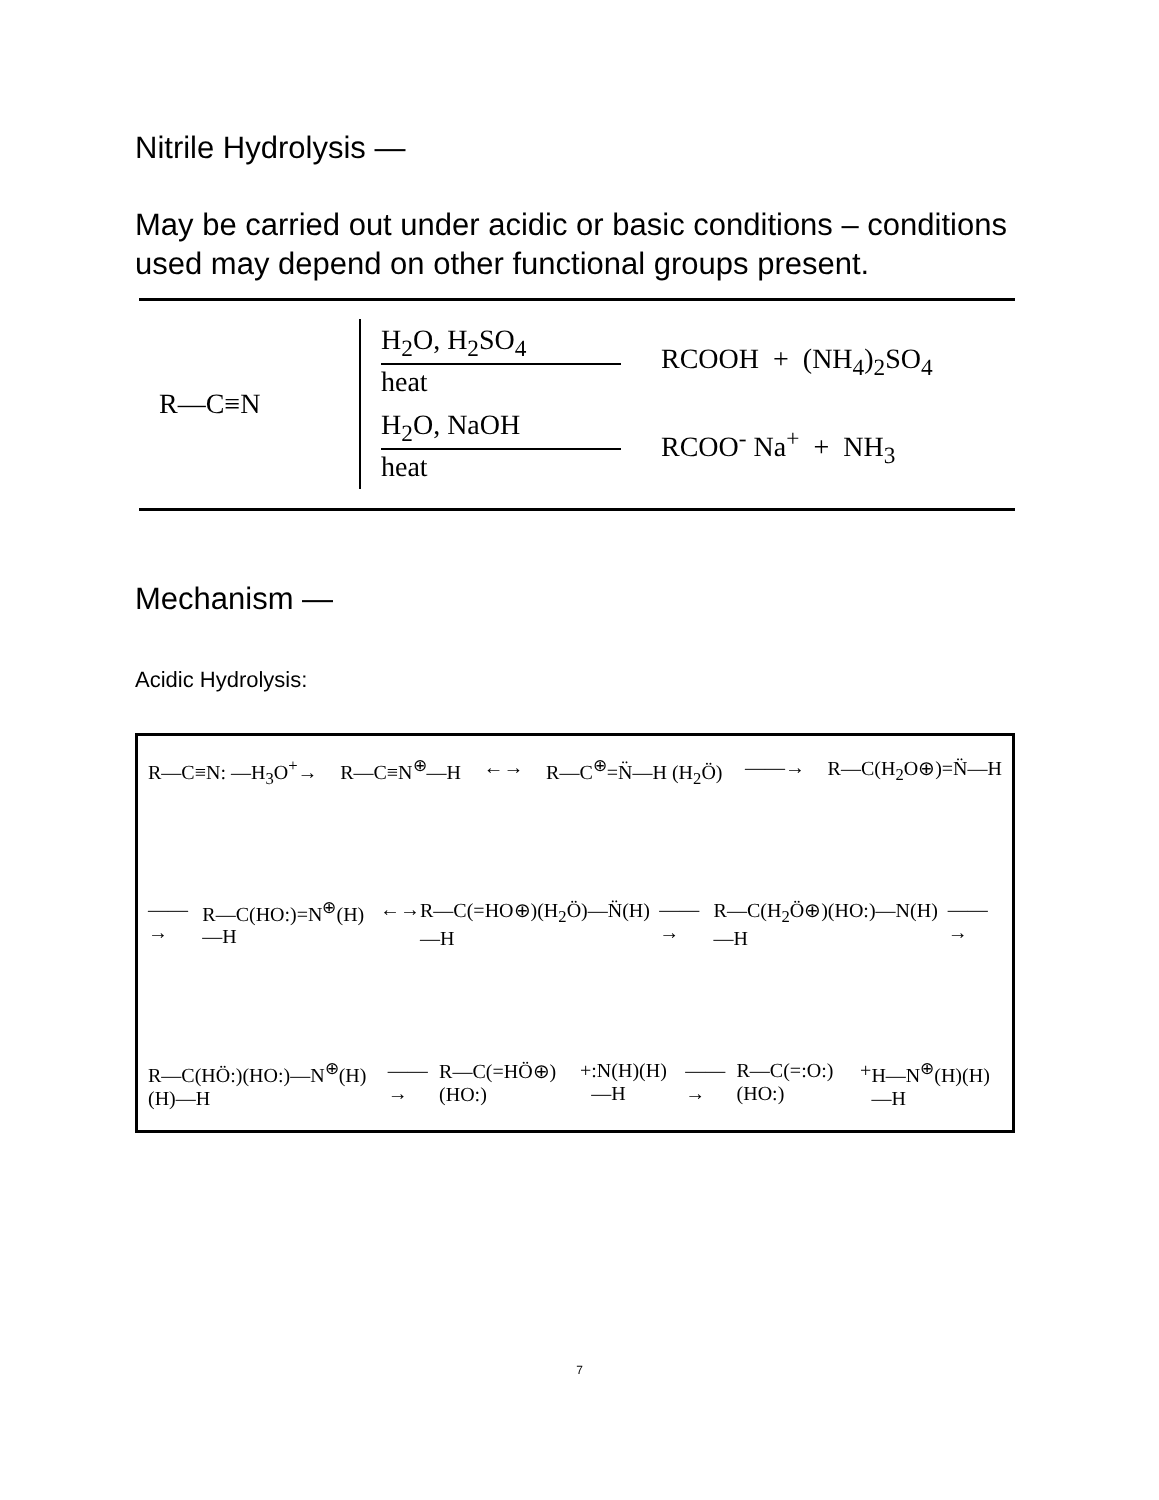Nitrile Hydrolysis —
May be carried out under acidic or basic conditions – conditions used may depend on other functional groups present.
R—C≡N
H<sub>2</sub>O, H<sub>2</sub>SO<sub>4</sub>
heat
RCOOH + (NH<sub>4</sub>)<sub>2</sub>SO<sub>4</sub>
H<sub>2</sub>O, NaOH
heat
RCOO<sup>-</sup> Na<sup>+</sup> + NH<sub>3</sub>
Mechanism —
Acidic Hydrolysis:
R—C≡N: —H<sub>3</sub>O<sup>+</sup>→ R—C≡N<sup>⊕</sup>—H ←→ R—C<sup>⊕</sup>=N̈—H (H<sub>2</sub>Ö) ——→ R—C(H<sub>2</sub>O⊕)=N̈—H
——→ R—C(HO:)=N<sup>⊕</sup>(H)—H ←→ R—C(=HO⊕)(H<sub>2</sub>Ö)—N̈(H)—H ——→ R—C(H<sub>2</sub>Ö⊕)(HO:)—N(H)—H ——→
R—C(HÖ:)(HO:)—N<sup>⊕</sup>(H)(H)—H ——→ R—C(=HÖ⊕)(HO:) + :N(H)(H)—H ——→ R—C(=:O:)(HO:) + H—N<sup>⊕</sup>(H)(H)—H
7